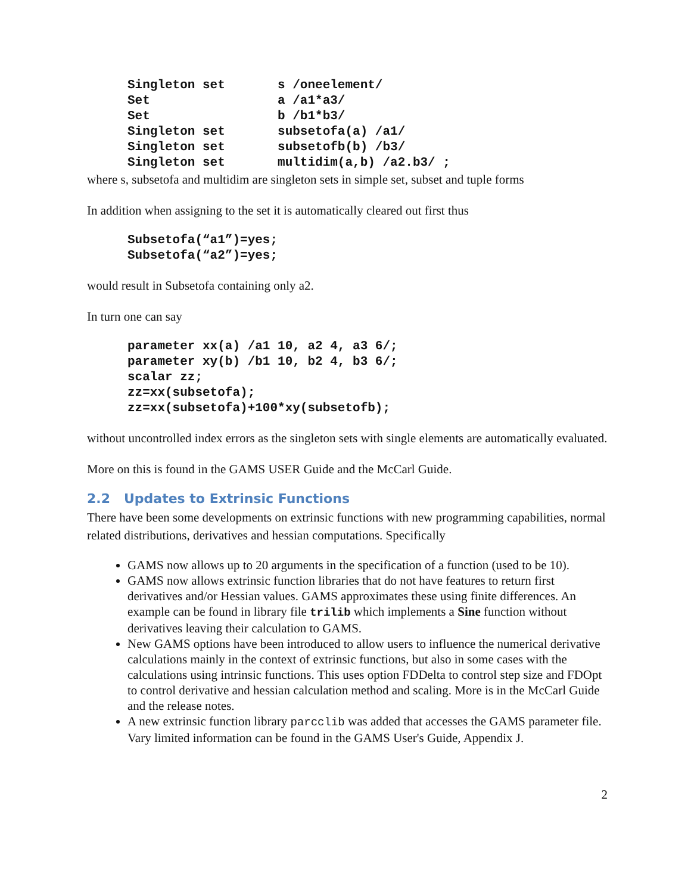Singleton set s /oneelement/ Set a /a1*a3/ Set b /b1*b3/ Singleton set subsetofa(a) /a1/ Singleton set subsetofb(b) /b3/ Singleton set multidim(a,b) /a2.b3/ ;
where s, subsetofa and multidim are singleton sets in simple set, subset and tuple forms
In addition when assigning to the set it is automatically cleared out first thus
Subsetofa(“a1”)=yes; Subsetofa(“a2”)=yes;
would result in Subsetofa containing only a2.
In turn one can say
parameter xx(a) /a1 10, a2 4, a3 6/; parameter xy(b) /b1 10, b2 4, b3 6/; scalar zz; zz=xx(subsetofa); zz=xx(subsetofa)+100*xy(subsetofb);
without uncontrolled index errors as the singleton sets with single elements are automatically evaluated.
More on this is found in the GAMS USER Guide and the McCarl Guide.
2.2 Updates to Extrinsic Functions
There have been some developments on extrinsic functions with new programming capabilities, normal related distributions, derivatives and hessian computations. Specifically
GAMS now allows up to 20 arguments in the specification of a function (used to be 10).
GAMS now allows extrinsic function libraries that do not have features to return first derivatives and/or Hessian values. GAMS approximates these using finite differences. An example can be found in library file trilib which implements a Sine function without derivatives leaving their calculation to GAMS.
New GAMS options have been introduced to allow users to influence the numerical derivative calculations mainly in the context of extrinsic functions, but also in some cases with the calculations using intrinsic functions. This uses option FDDelta to control step size and FDOpt to control derivative and hessian calculation method and scaling. More is in the McCarl Guide and the release notes.
A new extrinsic function library parcclib was added that accesses the GAMS parameter file. Vary limited information can be found in the GAMS User's Guide, Appendix J.
2